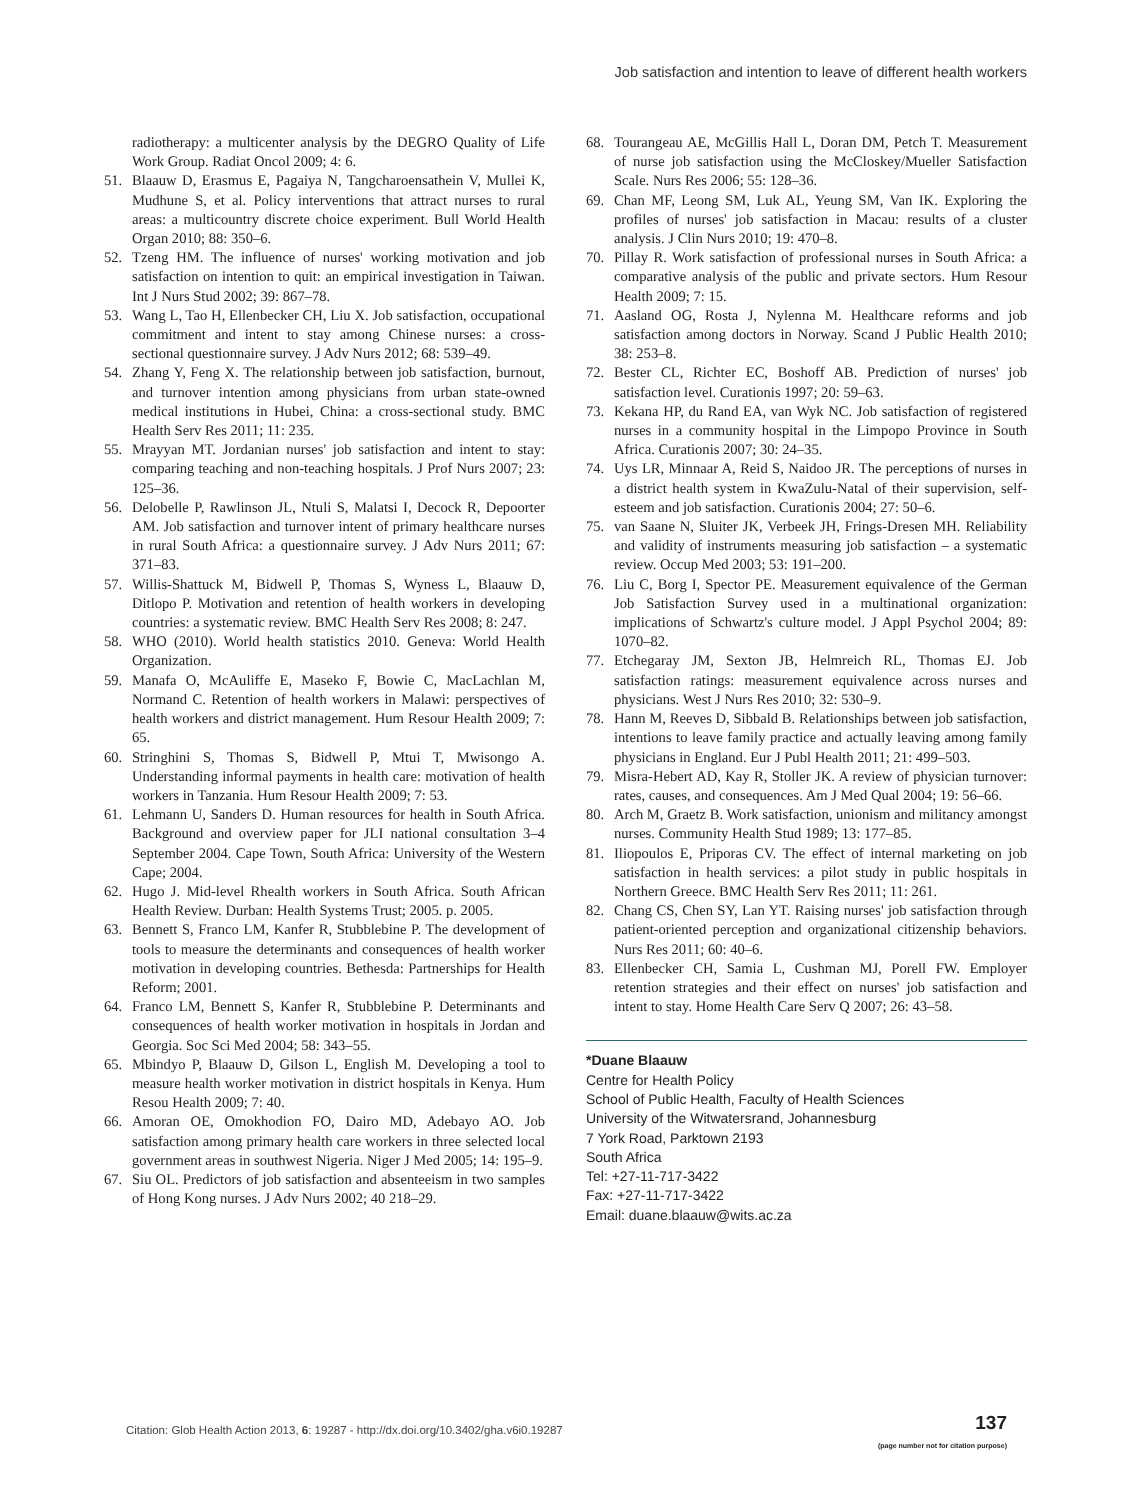Job satisfaction and intention to leave of different health workers
radiotherapy: a multicenter analysis by the DEGRO Quality of Life Work Group. Radiat Oncol 2009; 4: 6.
51. Blaauw D, Erasmus E, Pagaiya N, Tangcharoensathein V, Mullei K, Mudhune S, et al. Policy interventions that attract nurses to rural areas: a multicountry discrete choice experiment. Bull World Health Organ 2010; 88: 350–6.
52. Tzeng HM. The influence of nurses' working motivation and job satisfaction on intention to quit: an empirical investigation in Taiwan. Int J Nurs Stud 2002; 39: 867–78.
53. Wang L, Tao H, Ellenbecker CH, Liu X. Job satisfaction, occupational commitment and intent to stay among Chinese nurses: a cross-sectional questionnaire survey. J Adv Nurs 2012; 68: 539–49.
54. Zhang Y, Feng X. The relationship between job satisfaction, burnout, and turnover intention among physicians from urban state-owned medical institutions in Hubei, China: a cross-sectional study. BMC Health Serv Res 2011; 11: 235.
55. Mrayyan MT. Jordanian nurses' job satisfaction and intent to stay: comparing teaching and non-teaching hospitals. J Prof Nurs 2007; 23: 125–36.
56. Delobelle P, Rawlinson JL, Ntuli S, Malatsi I, Decock R, Depoorter AM. Job satisfaction and turnover intent of primary healthcare nurses in rural South Africa: a questionnaire survey. J Adv Nurs 2011; 67: 371–83.
57. Willis-Shattuck M, Bidwell P, Thomas S, Wyness L, Blaauw D, Ditlopo P. Motivation and retention of health workers in developing countries: a systematic review. BMC Health Serv Res 2008; 8: 247.
58. WHO (2010). World health statistics 2010. Geneva: World Health Organization.
59. Manafa O, McAuliffe E, Maseko F, Bowie C, MacLachlan M, Normand C. Retention of health workers in Malawi: perspectives of health workers and district management. Hum Resour Health 2009; 7: 65.
60. Stringhini S, Thomas S, Bidwell P, Mtui T, Mwisongo A. Understanding informal payments in health care: motivation of health workers in Tanzania. Hum Resour Health 2009; 7: 53.
61. Lehmann U, Sanders D. Human resources for health in South Africa. Background and overview paper for JLI national consultation 3–4 September 2004. Cape Town, South Africa: University of the Western Cape; 2004.
62. Hugo J. Mid-level Rhealth workers in South Africa. South African Health Review. Durban: Health Systems Trust; 2005. p. 2005.
63. Bennett S, Franco LM, Kanfer R, Stubblebine P. The development of tools to measure the determinants and consequences of health worker motivation in developing countries. Bethesda: Partnerships for Health Reform; 2001.
64. Franco LM, Bennett S, Kanfer R, Stubblebine P. Determinants and consequences of health worker motivation in hospitals in Jordan and Georgia. Soc Sci Med 2004; 58: 343–55.
65. Mbindyo P, Blaauw D, Gilson L, English M. Developing a tool to measure health worker motivation in district hospitals in Kenya. Hum Resou Health 2009; 7: 40.
66. Amoran OE, Omokhodion FO, Dairo MD, Adebayo AO. Job satisfaction among primary health care workers in three selected local government areas in southwest Nigeria. Niger J Med 2005; 14: 195–9.
67. Siu OL. Predictors of job satisfaction and absenteeism in two samples of Hong Kong nurses. J Adv Nurs 2002; 40 218–29.
68. Tourangeau AE, McGillis Hall L, Doran DM, Petch T. Measurement of nurse job satisfaction using the McCloskey/Mueller Satisfaction Scale. Nurs Res 2006; 55: 128–36.
69. Chan MF, Leong SM, Luk AL, Yeung SM, Van IK. Exploring the profiles of nurses' job satisfaction in Macau: results of a cluster analysis. J Clin Nurs 2010; 19: 470–8.
70. Pillay R. Work satisfaction of professional nurses in South Africa: a comparative analysis of the public and private sectors. Hum Resour Health 2009; 7: 15.
71. Aasland OG, Rosta J, Nylenna M. Healthcare reforms and job satisfaction among doctors in Norway. Scand J Public Health 2010; 38: 253–8.
72. Bester CL, Richter EC, Boshoff AB. Prediction of nurses' job satisfaction level. Curationis 1997; 20: 59–63.
73. Kekana HP, du Rand EA, van Wyk NC. Job satisfaction of registered nurses in a community hospital in the Limpopo Province in South Africa. Curationis 2007; 30: 24–35.
74. Uys LR, Minnaar A, Reid S, Naidoo JR. The perceptions of nurses in a district health system in KwaZulu-Natal of their supervision, self-esteem and job satisfaction. Curationis 2004; 27: 50–6.
75. van Saane N, Sluiter JK, Verbeek JH, Frings-Dresen MH. Reliability and validity of instruments measuring job satisfaction – a systematic review. Occup Med 2003; 53: 191–200.
76. Liu C, Borg I, Spector PE. Measurement equivalence of the German Job Satisfaction Survey used in a multinational organization: implications of Schwartz's culture model. J Appl Psychol 2004; 89: 1070–82.
77. Etchegaray JM, Sexton JB, Helmreich RL, Thomas EJ. Job satisfaction ratings: measurement equivalence across nurses and physicians. West J Nurs Res 2010; 32: 530–9.
78. Hann M, Reeves D, Sibbald B. Relationships between job satisfaction, intentions to leave family practice and actually leaving among family physicians in England. Eur J Publ Health 2011; 21: 499–503.
79. Misra-Hebert AD, Kay R, Stoller JK. A review of physician turnover: rates, causes, and consequences. Am J Med Qual 2004; 19: 56–66.
80. Arch M, Graetz B. Work satisfaction, unionism and militancy amongst nurses. Community Health Stud 1989; 13: 177–85.
81. Iliopoulos E, Priporas CV. The effect of internal marketing on job satisfaction in health services: a pilot study in public hospitals in Northern Greece. BMC Health Serv Res 2011; 11: 261.
82. Chang CS, Chen SY, Lan YT. Raising nurses' job satisfaction through patient-oriented perception and organizational citizenship behaviors. Nurs Res 2011; 60: 40–6.
83. Ellenbecker CH, Samia L, Cushman MJ, Porell FW. Employer retention strategies and their effect on nurses' job satisfaction and intent to stay. Home Health Care Serv Q 2007; 26: 43–58.
*Duane Blaauw
Centre for Health Policy
School of Public Health, Faculty of Health Sciences
University of the Witwatersrand, Johannesburg
7 York Road, Parktown 2193
South Africa
Tel: +27-11-717-3422
Fax: +27-11-717-3422
Email: duane.blaauw@wits.ac.za
Citation: Glob Health Action 2013, 6: 19287 - http://dx.doi.org/10.3402/gha.v6i0.19287
137
(page number not for citation purpose)